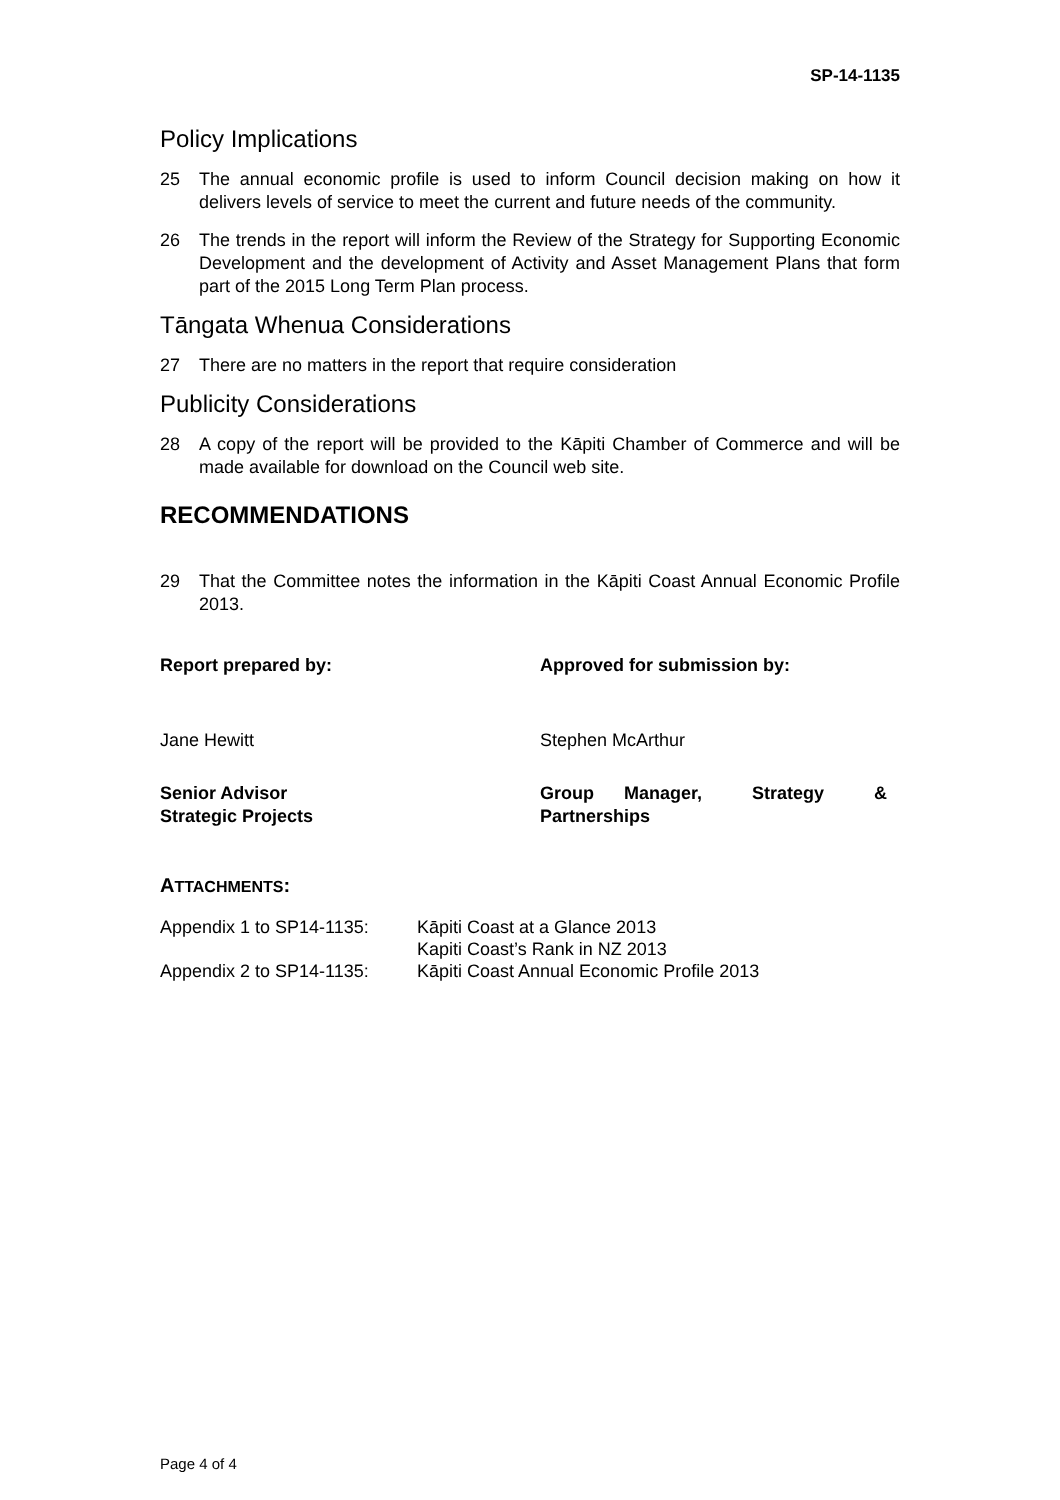SP-14-1135
Policy Implications
25 The annual economic profile is used to inform Council decision making on how it delivers levels of service to meet the current and future needs of the community.
26 The trends in the report will inform the Review of the Strategy for Supporting Economic Development and the development of Activity and Asset Management Plans that form part of the 2015 Long Term Plan process.
Tāngata Whenua Considerations
27 There are no matters in the report that require consideration
Publicity Considerations
28 A copy of the report will be provided to the Kāpiti Chamber of Commerce and will be made available for download on the Council web site.
RECOMMENDATIONS
29 That the Committee notes the information in the Kāpiti Coast Annual Economic Profile 2013.
Report prepared by: Approved for submission by:
Jane Hewitt Stephen McArthur
Senior Advisor
Strategic Projects
Group Manager, Strategy &
Partnerships
ATTACHMENTS:
Appendix 1 to SP14-1135:
Kāpiti Coast at a Glance 2013
Kapiti Coast’s Rank in NZ 2013
Appendix 2 to SP14-1135:
Kāpiti Coast Annual Economic Profile 2013
Page 4 of 4